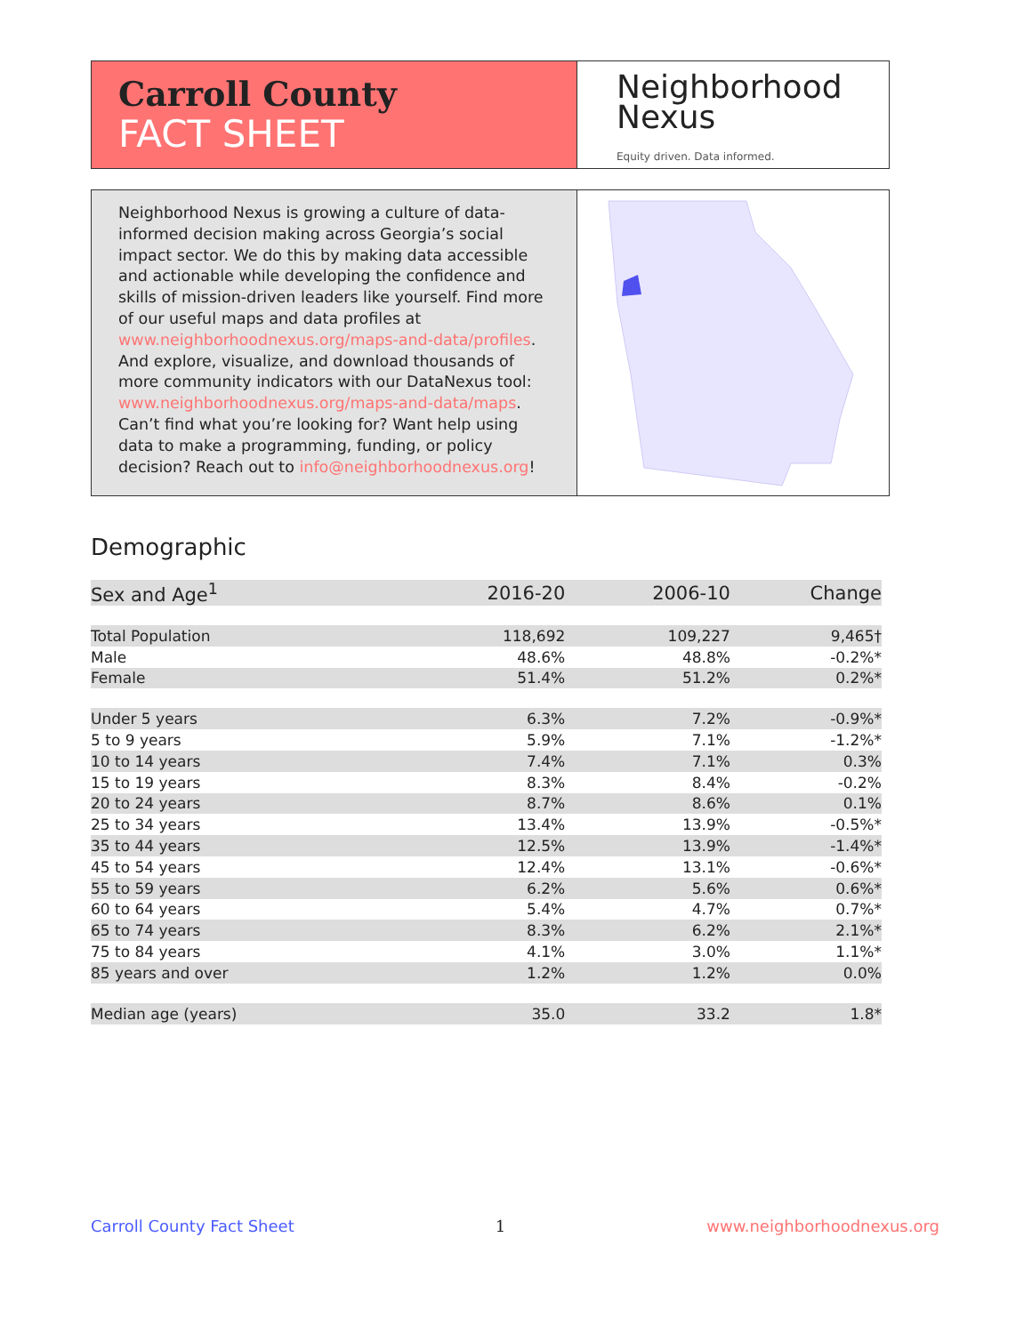Carroll County
FACT SHEET
Neighborhood
Nexus
Equity driven. Data informed.
Neighborhood Nexus is growing a culture of data-informed decision making across Georgia’s social impact sector. We do this by making data accessible and actionable while developing the confidence and skills of mission-driven leaders like yourself. Find more of our useful maps and data profiles at www.neighborhoodnexus.org/maps-and-data/profiles. And explore, visualize, and download thousands of more community indicators with our DataNexus tool: www.neighborhoodnexus.org/maps-and-data/maps. Can’t find what you’re looking for? Want help using data to make a programming, funding, or policy decision? Reach out to info@neighborhoodnexus.org!
Demographic
| Sex and Age<sup>1</sup> | 2016-20 | 2006-10 | Change |
| --- | --- | --- | --- |
| Total Population | 118,692 | 109,227 | 9,465† |
| Male | 48.6% | 48.8% | -0.2%* |
| Female | 51.4% | 51.2% | 0.2%* |
| Under 5 years | 6.3% | 7.2% | -0.9%* |
| 5 to 9 years | 5.9% | 7.1% | -1.2%* |
| 10 to 14 years | 7.4% | 7.1% | 0.3% |
| 15 to 19 years | 8.3% | 8.4% | -0.2% |
| 20 to 24 years | 8.7% | 8.6% | 0.1% |
| 25 to 34 years | 13.4% | 13.9% | -0.5%* |
| 35 to 44 years | 12.5% | 13.9% | -1.4%* |
| 45 to 54 years | 12.4% | 13.1% | -0.6%* |
| 55 to 59 years | 6.2% | 5.6% | 0.6%* |
| 60 to 64 years | 5.4% | 4.7% | 0.7%* |
| 65 to 74 years | 8.3% | 6.2% | 2.1%* |
| 75 to 84 years | 4.1% | 3.0% | 1.1%* |
| 85 years and over | 1.2% | 1.2% | 0.0% |
| Median age (years) | 35.0 | 33.2 | 1.8* |
Carroll County Fact Sheet 1 www.neighborhoodnexus.org